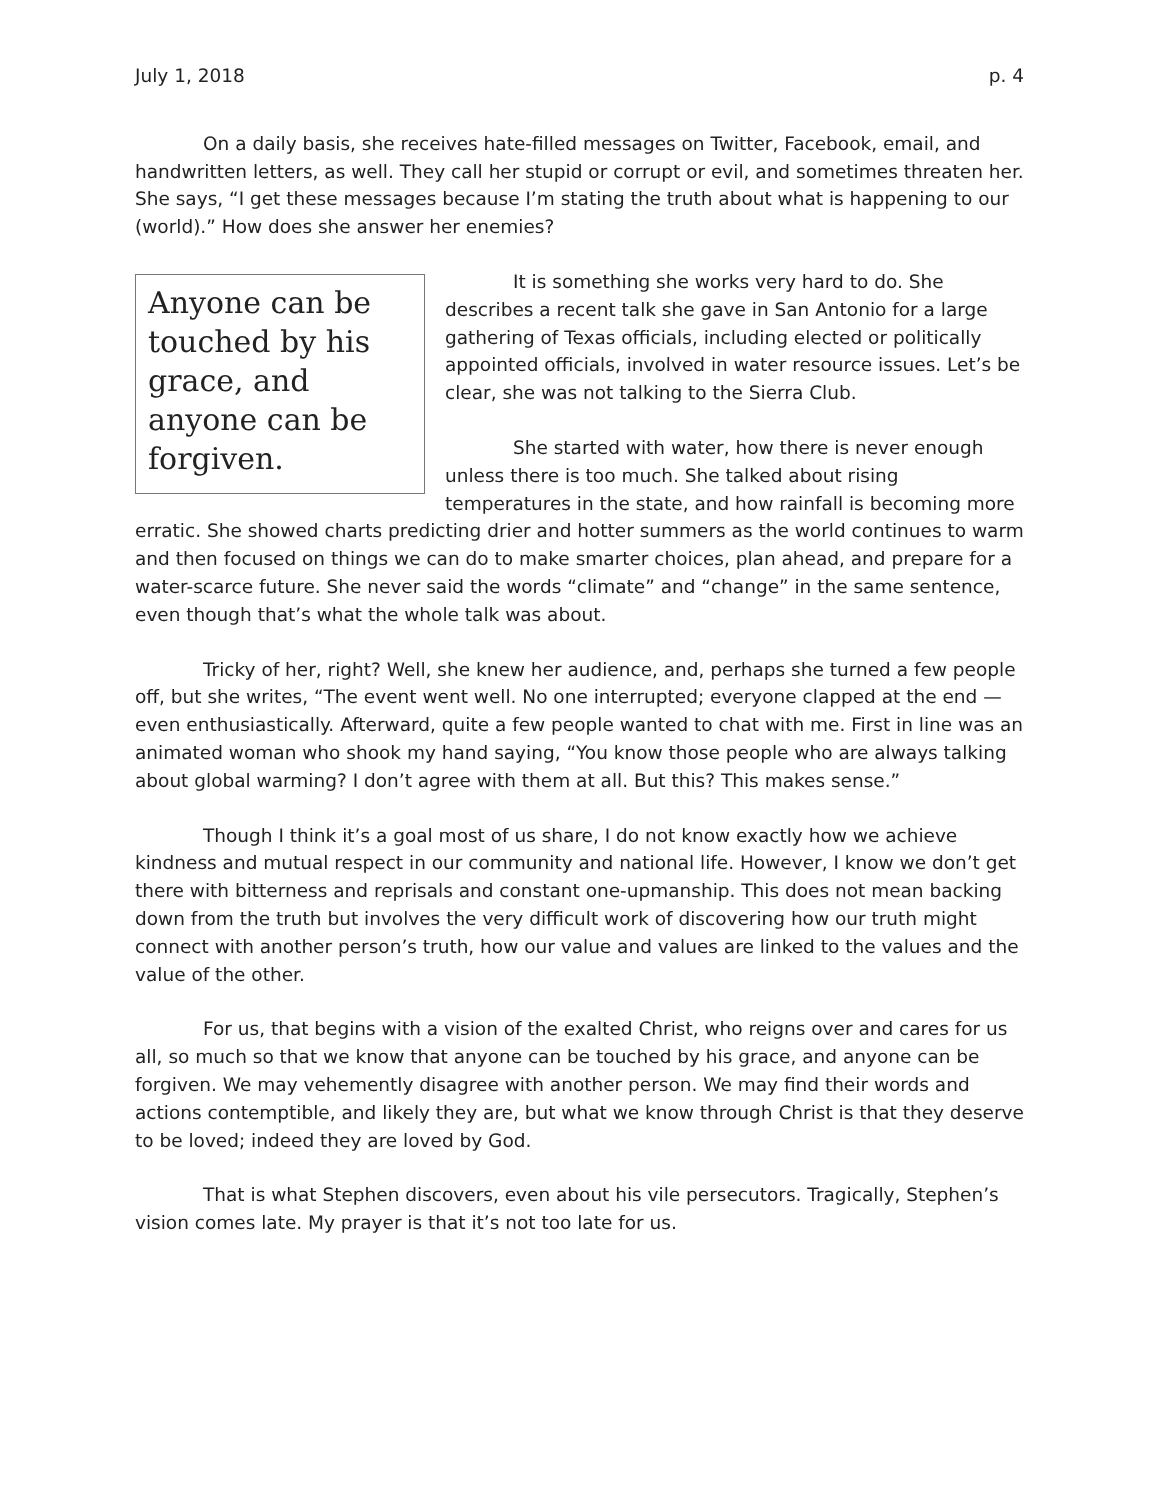July 1, 2018 p. 4
On a daily basis, she receives hate-filled messages on Twitter, Facebook, email, and handwritten letters, as well. They call her stupid or corrupt or evil, and sometimes threaten her. She says, “I get these messages because I’m stating the truth about what is happening to our (world).” How does she answer her enemies?
Anyone can be touched by his grace, and anyone can be forgiven.
It is something she works very hard to do. She describes a recent talk she gave in San Antonio for a large gathering of Texas officials, including elected or politically appointed officials, involved in water resource issues. Let’s be clear, she was not talking to the Sierra Club.
She started with water, how there is never enough unless there is too much. She talked about rising temperatures in the state, and how rainfall is becoming more erratic. She showed charts predicting drier and hotter summers as the world continues to warm and then focused on things we can do to make smarter choices, plan ahead, and prepare for a water-scarce future. She never said the words “climate” and “change” in the same sentence, even though that’s what the whole talk was about.
Tricky of her, right? Well, she knew her audience, and, perhaps she turned a few people off, but she writes, “The event went well. No one interrupted; everyone clapped at the end — even enthusiastically. Afterward, quite a few people wanted to chat with me. First in line was an animated woman who shook my hand saying, “You know those people who are always talking about global warming? I don’t agree with them at all. But this? This makes sense.”
Though I think it’s a goal most of us share, I do not know exactly how we achieve kindness and mutual respect in our community and national life. However, I know we don’t get there with bitterness and reprisals and constant one-upmanship. This does not mean backing down from the truth but involves the very difficult work of discovering how our truth might connect with another person’s truth, how our value and values are linked to the values and the value of the other.
For us, that begins with a vision of the exalted Christ, who reigns over and cares for us all, so much so that we know that anyone can be touched by his grace, and anyone can be forgiven. We may vehemently disagree with another person. We may find their words and actions contemptible, and likely they are, but what we know through Christ is that they deserve to be loved; indeed they are loved by God.
That is what Stephen discovers, even about his vile persecutors. Tragically, Stephen’s vision comes late. My prayer is that it’s not too late for us.